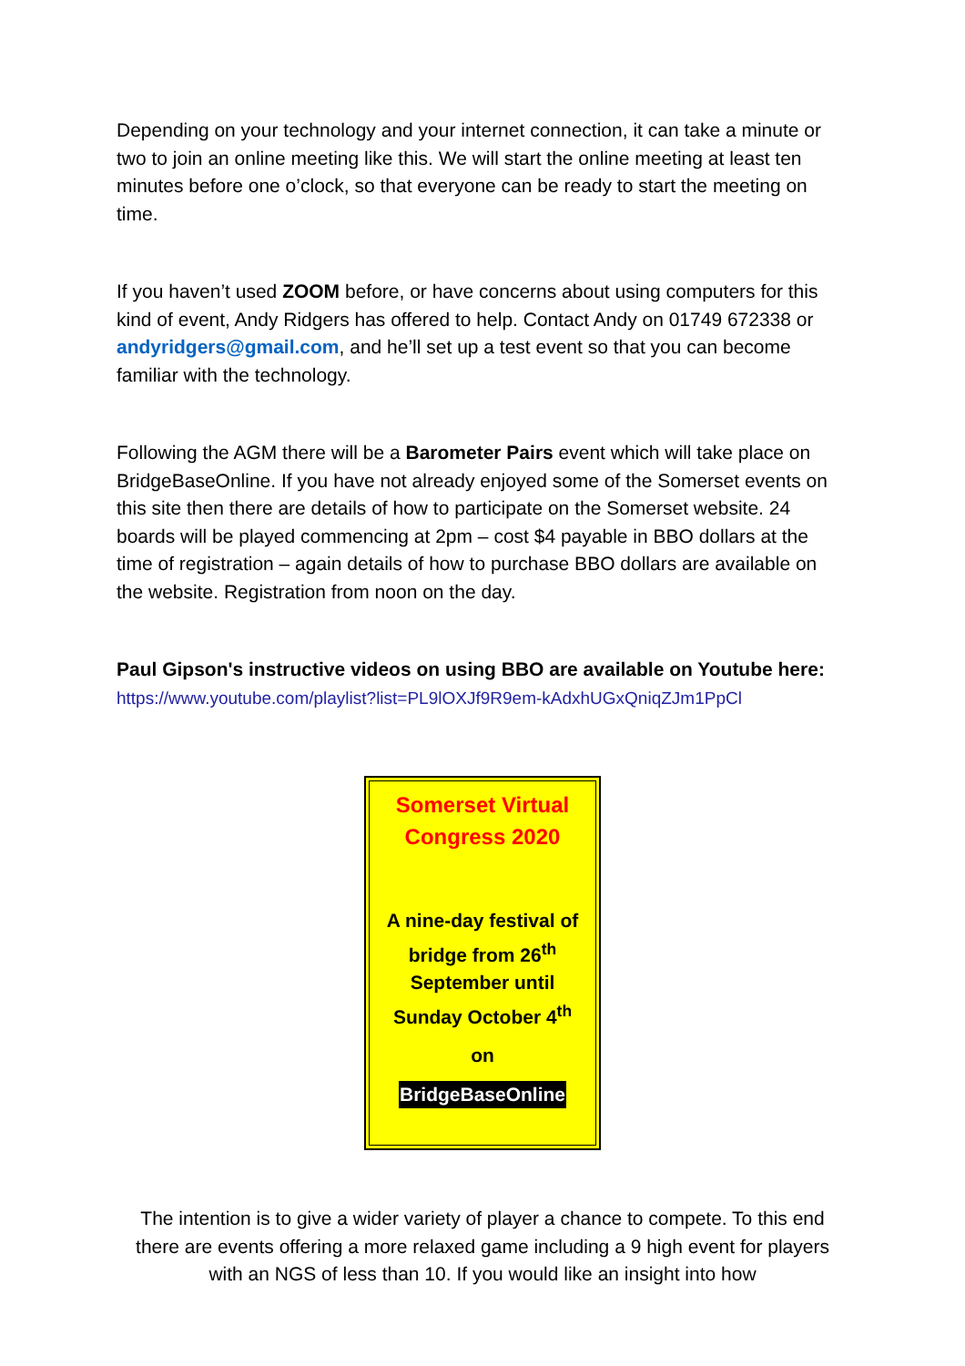Depending on your technology and your internet connection, it can take a minute or two to join an online meeting like this. We will start the online meeting at least ten minutes before one o’clock, so that everyone can be ready to start the meeting on time.
If you haven’t used ZOOM before, or have concerns about using computers for this kind of event, Andy Ridgers has offered to help. Contact Andy on 01749 672338 or andyridgers@gmail.com, and he’ll set up a test event so that you can become familiar with the technology.
Following the AGM there will be a Barometer Pairs event which will take place on BridgeBaseOnline. If you have not already enjoyed some of the Somerset events on this site then there are details of how to participate on the Somerset website. 24 boards will be played commencing at 2pm – cost $4 payable in BBO dollars at the time of registration – again details of how to purchase BBO dollars are available on the website. Registration from noon on the day.
Paul Gipson's instructive videos on using BBO are available on Youtube here:
https://www.youtube.com/playlist?list=PL9lOXJf9R9em-kAdxhUGxQniqZJm1PpCl
Somerset Virtual Congress 2020
A nine-day festival of bridge from 26<sup>th</sup> September until Sunday October 4<sup>th</sup>
on
BridgeBaseOnline
The intention is to give a wider variety of player a chance to compete. To this end there are events offering a more relaxed game including a 9 high event for players with an NGS of less than 10. If you would like an insight into how